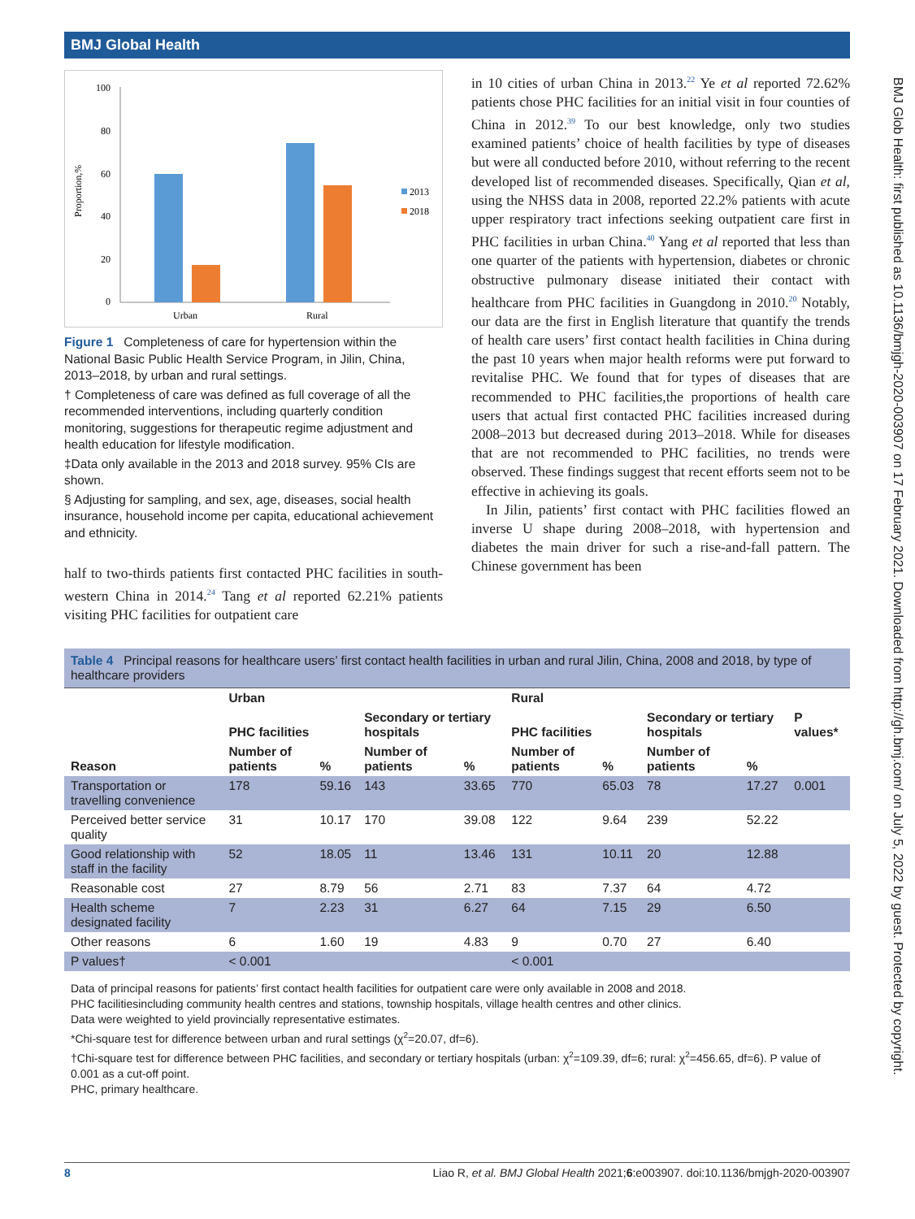BMJ Global Health
BMJ Glob Health: first published as 10.1136/bmjgh-2020-003907 on 17 February 2021. Downloaded from http://gh.bmj.com/ on July 5, 2022 by guest. Protected by copyright.
Proportion,%
100
80
60
40
20
0
Urban
Rural
2013
2018
Figure 1 Completeness of care for hypertension within the National Basic Public Health Service Program, in Jilin, China, 2013–2018, by urban and rural settings.
† Completeness of care was defined as full coverage of all the recommended interventions, including quarterly condition monitoring, suggestions for therapeutic regime adjustment and health education for lifestyle modification.
‡Data only available in the 2013 and 2018 survey. 95% CIs are shown.
§ Adjusting for sampling, and sex, age, diseases, social health insurance, household income per capita, educational achievement and ethnicity.
half to two-thirds patients first contacted PHC facilities in south-western China in 2014.<sup>24</sup> Tang et al reported 62.21% patients visiting PHC facilities for outpatient care
in 10 cities of urban China in 2013.<sup>22</sup> Ye et al reported 72.62% patients chose PHC facilities for an initial visit in four counties of China in 2012.<sup>39</sup> To our best knowledge, only two studies examined patients’ choice of health facilities by type of diseases but were all conducted before 2010, without referring to the recent developed list of recommended diseases. Specifically, Qian et al, using the NHSS data in 2008, reported 22.2% patients with acute upper respiratory tract infections seeking outpatient care first in PHC facilities in urban China.<sup>40</sup> Yang et al reported that less than one quarter of the patients with hypertension, diabetes or chronic obstructive pulmonary disease initiated their contact with healthcare from PHC facilities in Guangdong in 2010.<sup>20</sup> Notably, our data are the first in English literature that quantify the trends of health care users’ first contact health facilities in China during the past 10 years when major health reforms were put forward to revitalise PHC. We found that for types of diseases that are recommended to PHC facilities,the proportions of health care users that actual first contacted PHC facilities increased during 2008–2013 but decreased during 2013–2018. While for diseases that are not recommended to PHC facilities, no trends were observed. These findings suggest that recent efforts seem not to be effective in achieving its goals.
In Jilin, patients’ first contact with PHC facilities flowed an inverse U shape during 2008–2018, with hypertension and diabetes the main driver for such a rise-and-fall pattern. The Chinese government has been
Table 4 Principal reasons for healthcare users’ first contact health facilities in urban and rural Jilin, China, 2008 and 2018, by type of healthcare providers
| | Urban | | | | Rural | | | | |
| --- | --- | --- | --- | --- | --- | --- | --- | --- | --- |
| | PHC facilities | | Secondary or tertiary hospitals | | PHC facilities | | Secondary or tertiary hospitals | | P values* |
| Reason | Number of patients | % | Number of patients | % | Number of patients | % | Number of patients | % | |
| Transportation or travelling convenience | 178 | 59.16 | 143 | 33.65 | 770 | 65.03 | 78 | 17.27 | 0.001 |
| Perceived better service quality | 31 | 10.17 | 170 | 39.08 | 122 | 9.64 | 239 | 52.22 | |
| Good relationship with staff in the facility | 52 | 18.05 | 11 | 13.46 | 131 | 10.11 | 20 | 12.88 | |
| Reasonable cost | 27 | 8.79 | 56 | 2.71 | 83 | 7.37 | 64 | 4.72 | |
| Health scheme designated facility | 7 | 2.23 | 31 | 6.27 | 64 | 7.15 | 29 | 6.50 | |
| Other reasons | 6 | 1.60 | 19 | 4.83 | 9 | 0.70 | 27 | 6.40 | |
| P values† | < 0.001 | | | | < 0.001 | | | | |
Data of principal reasons for patients’ first contact health facilities for outpatient care were only available in 2008 and 2018.
PHC facilitiesincluding community health centres and stations, township hospitals, village health centres and other clinics.
Data were weighted to yield provincially representative estimates.
*Chi-square test for difference between urban and rural settings (χ<sup>2</sup>=20.07, df=6).
†Chi-square test for difference between PHC facilities, and secondary or tertiary hospitals (urban: χ<sup>2</sup>=109.39, df=6; rural: χ<sup>2</sup>=456.65, df=6). P value of 0.001 as a cut-off point.
PHC, primary healthcare.
8 Liao R, et al. BMJ Global Health 2021;6:e003907. doi:10.1136/bmjgh-2020-003907